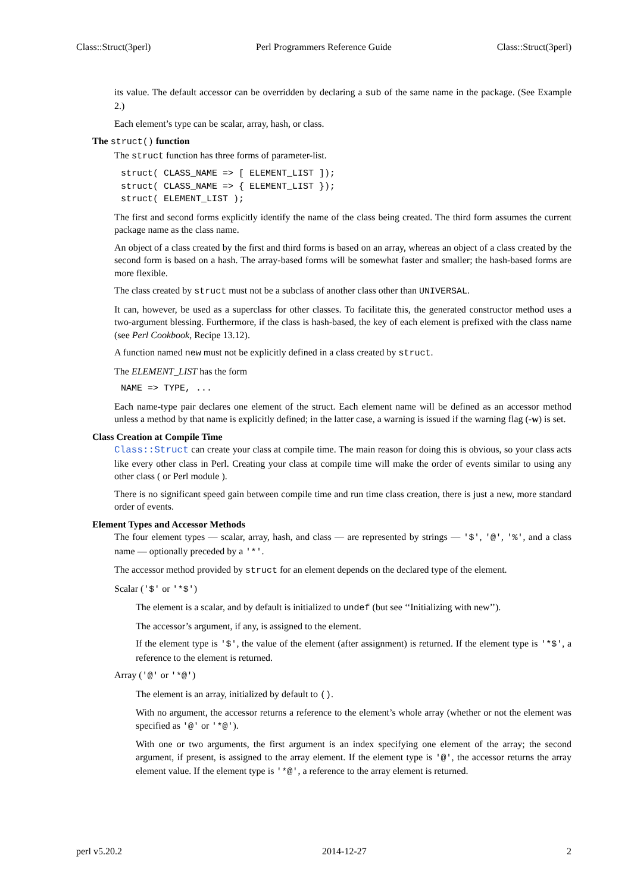Class::Struct(3perl) Perl Programmers Reference Guide Class::Struct(3perl)
its value. The default accessor can be overridden by declaring a sub of the same name in the package. (See Example 2.)
Each element’s type can be scalar, array, hash, or class.
The struct() function
The struct function has three forms of parameter-list.
struct( CLASS_NAME => [ ELEMENT_LIST ]);
struct( CLASS_NAME => { ELEMENT_LIST });
struct( ELEMENT_LIST );
The first and second forms explicitly identify the name of the class being created. The third form assumes the current package name as the class name.
An object of a class created by the first and third forms is based on an array, whereas an object of a class created by the second form is based on a hash. The array-based forms will be somewhat faster and smaller; the hash-based forms are more flexible.
The class created by struct must not be a subclass of another class other than UNIVERSAL.
It can, however, be used as a superclass for other classes. To facilitate this, the generated constructor method uses a two-argument blessing. Furthermore, if the class is hash-based, the key of each element is prefixed with the class name (see Perl Cookbook, Recipe 13.12).
A function named new must not be explicitly defined in a class created by struct.
The ELEMENT_LIST has the form
NAME => TYPE, ...
Each name-type pair declares one element of the struct. Each element name will be defined as an accessor method unless a method by that name is explicitly defined; in the latter case, a warning is issued if the warning flag (-w) is set.
Class Creation at Compile Time
Class::Struct can create your class at compile time. The main reason for doing this is obvious, so your class acts like every other class in Perl. Creating your class at compile time will make the order of events similar to using any other class ( or Perl module ).
There is no significant speed gain between compile time and run time class creation, there is just a new, more standard order of events.
Element Types and Accessor Methods
The four element types — scalar, array, hash, and class — are represented by strings — '$', '@', '%', and a class name — optionally preceded by a '*'.
The accessor method provided by struct for an element depends on the declared type of the element.
Scalar ('$' or '*$')
The element is a scalar, and by default is initialized to undef (but see ‘‘Initializing with new’’).
The accessor’s argument, if any, is assigned to the element.
If the element type is '$', the value of the element (after assignment) is returned. If the element type is '*$', a reference to the element is returned.
Array ('@' or '*@')
The element is an array, initialized by default to ().
With no argument, the accessor returns a reference to the element’s whole array (whether or not the element was specified as '@' or '*@').
With one or two arguments, the first argument is an index specifying one element of the array; the second argument, if present, is assigned to the array element. If the element type is '@', the accessor returns the array element value. If the element type is '*@', a reference to the array element is returned.
perl v5.20.2 2014-12-27 2